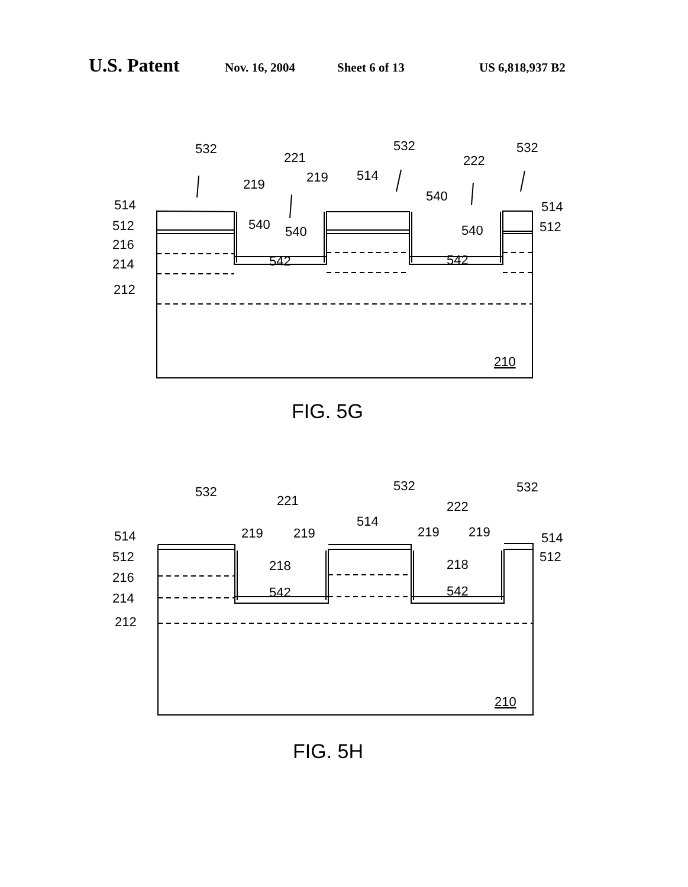U.S. Patent Nov. 16, 2004 Sheet 6 of 13 US 6,818,937 B2
532
221
532
222
532
219
219
514
514
540
514
512
540
540
540
512
216
214
542
542
212
210
FIG. 5G
532
221
532
222
532
219
219
514
219
219
514
514
512
218
218
512
216
214
542
542
212
210
FIG. 5H